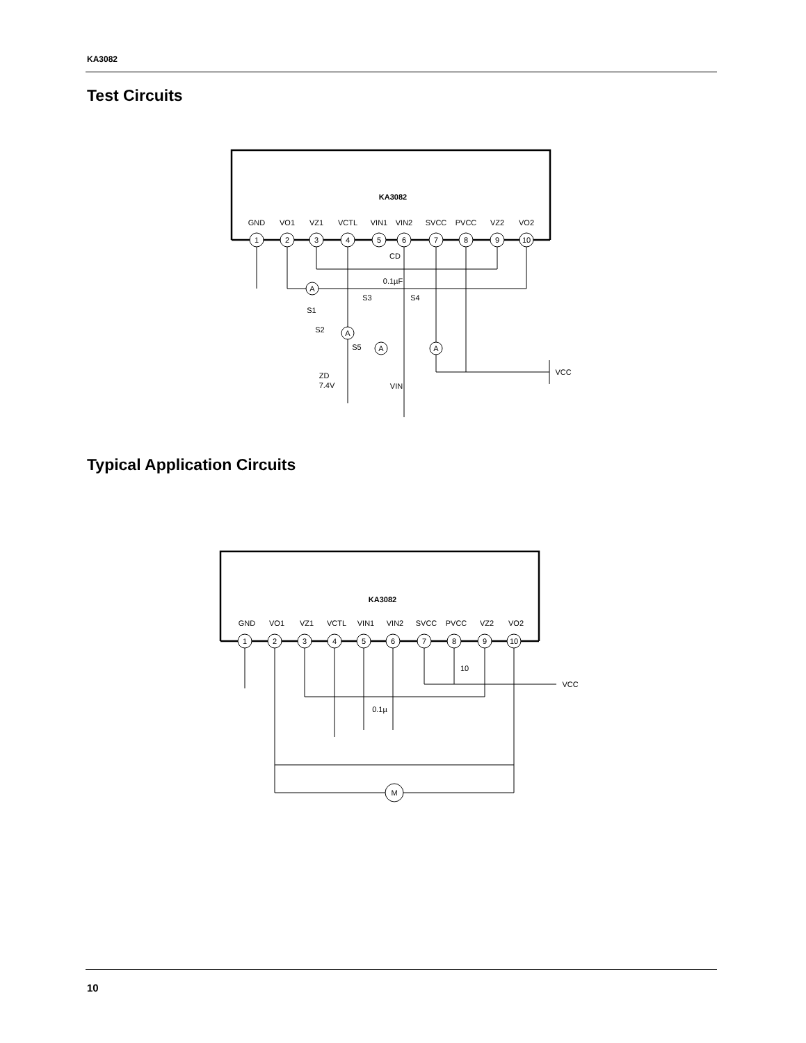KA3082
Test Circuits
KA3082
GND
VO1
VZ1
VCTL
VIN1
VIN2
SVCC
PVCC
VZ2
VO2
1
2
3
4
5
6
7
8
9
10
CD
0.1µF
A
A
A
A
S1
S3
S4
S2
S5
ZD
7.4V
VIN
VCC
Typical Application Circuits
KA3082
GND
VO1
VZ1
VCTL
VIN1
VIN2
SVCC
PVCC
VZ2
VO2
1
2
3
4
5
6
7
8
9
10
10
VCC
0.1µ
M
10